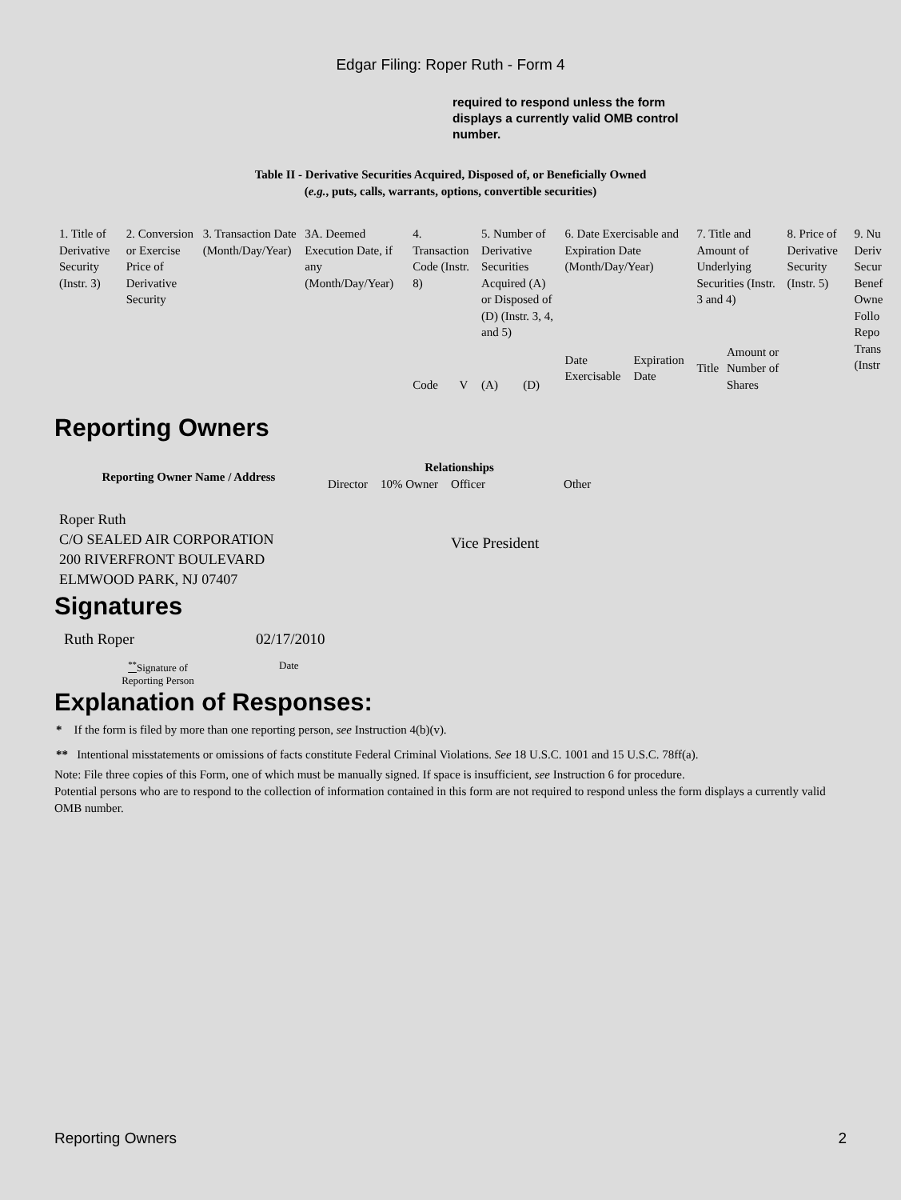Edgar Filing: Roper Ruth - Form 4
required to respond unless the form displays a currently valid OMB control number.
Table II - Derivative Securities Acquired, Disposed of, or Beneficially Owned
(e.g., puts, calls, warrants, options, convertible securities)
| 1. Title of Derivative Security (Instr. 3) | 2. Conversion or Exercise Price of Derivative Security | 3. Transaction Date (Month/Day/Year) | 3A. Deemed Execution Date, if any (Month/Day/Year) | 4. Transaction Code (Instr. 8) | | 5. Number of Derivative Securities Acquired (A) or Disposed of (D) (Instr. 3, 4, and 5) | | 6. Date Exercisable and Expiration Date (Month/Day/Year) | | 7. Title and Amount of Underlying Securities (Instr. 3 and 4) | | 8. Price of Derivative Security (Instr. 5) | 9. Nu Deriv Secur Benef Owne Follo Repo Trans (Instr |
| | | | | Code | V | (A) | (D) | Date Exercisable | Expiration Date | Title | Amount or Number of Shares | | |
Reporting Owners
| Reporting Owner Name / Address | Relationships | | | |
| --- | --- | --- | --- | --- |
| | Director | 10% Owner | Officer | Other |
| Roper Ruth C/O SEALED AIR CORPORATION 200 RIVERFRONT BOULEVARD ELMWOOD PARK, NJ 07407 | | | Vice President | |
Signatures
| Ruth Roper | 02/17/2010 |
| <sup>**</sup> Signature of Reporting Person | Date |
Explanation of Responses:
* If the form is filed by more than one reporting person, see Instruction 4(b)(v).
** Intentional misstatements or omissions of facts constitute Federal Criminal Violations. See 18 U.S.C. 1001 and 15 U.S.C. 78ff(a).
Note: File three copies of this Form, one of which must be manually signed. If space is insufficient, see Instruction 6 for procedure.
Potential persons who are to respond to the collection of information contained in this form are not required to respond unless the form displays a currently valid OMB number.
Reporting Owners 2